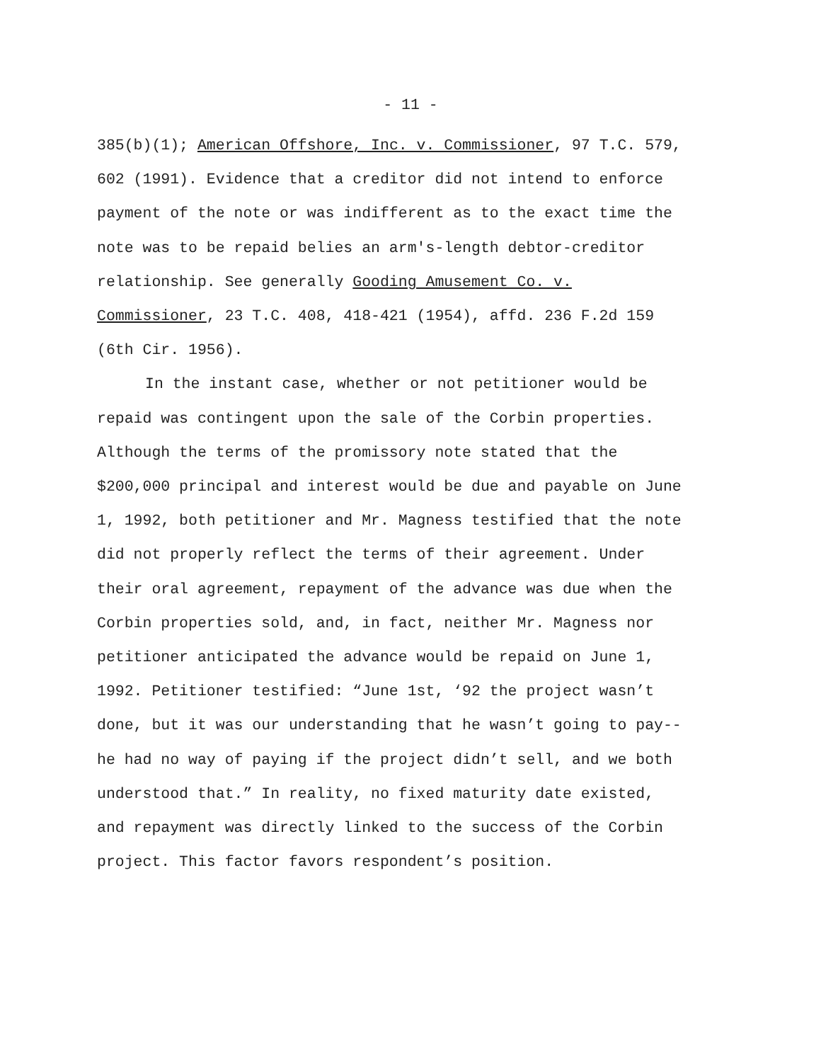- 11 -
385(b)(1); American Offshore, Inc. v. Commissioner, 97 T.C. 579,
602 (1991). Evidence that a creditor did not intend to enforce
payment of the note or was indifferent as to the exact time the
note was to be repaid belies an arm's-length debtor-creditor
relationship. See generally Gooding Amusement Co. v.
Commissioner, 23 T.C. 408, 418-421 (1954), affd. 236 F.2d 159
(6th Cir. 1956).
In the instant case, whether or not petitioner would be
repaid was contingent upon the sale of the Corbin properties.
Although the terms of the promissory note stated that the
$200,000 principal and interest would be due and payable on June
1, 1992, both petitioner and Mr. Magness testified that the note
did not properly reflect the terms of their agreement. Under
their oral agreement, repayment of the advance was due when the
Corbin properties sold, and, in fact, neither Mr. Magness nor
petitioner anticipated the advance would be repaid on June 1,
1992. Petitioner testified: “June 1st, ‘92 the project wasn’t
done, but it was our understanding that he wasn’t going to pay--
he had no way of paying if the project didn’t sell, and we both
understood that.” In reality, no fixed maturity date existed,
and repayment was directly linked to the success of the Corbin
project. This factor favors respondent’s position.